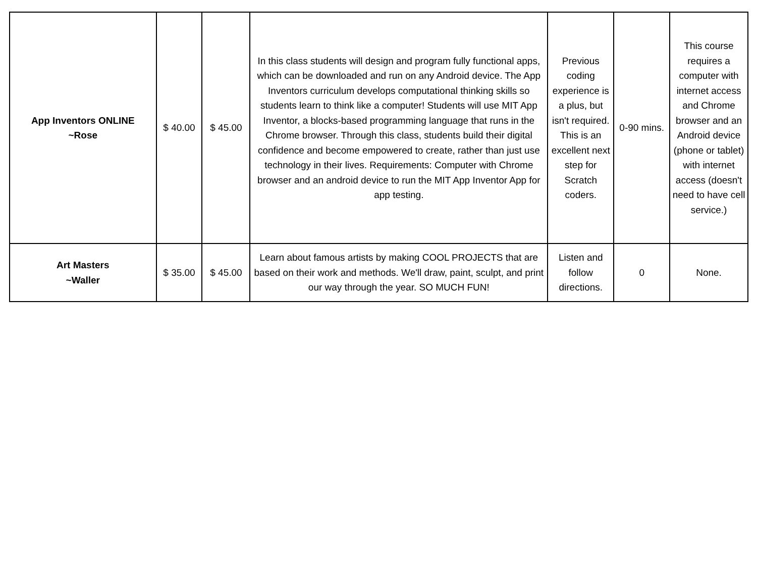| App Inventors ONLINE ~Rose | $ 40.00 | $ 45.00 | In this class students will design and program fully functional apps, which can be downloaded and run on any Android device. The App Inventors curriculum develops computational thinking skills so students learn to think like a computer! Students will use MIT App Inventor, a blocks-based programming language that runs in the Chrome browser. Through this class, students build their digital confidence and become empowered to create, rather than just use technology in their lives. Requirements: Computer with Chrome browser and an android device to run the MIT App Inventor App for app testing. | Previous coding experience is a plus, but isn't required. This is an excellent next step for Scratch coders. | 0-90 mins. | This course requires a computer with internet access and Chrome browser and an Android device (phone or tablet) with internet access (doesn't need to have cell service.) |
| Art Masters ~Waller | $ 35.00 | $ 45.00 | Learn about famous artists by making COOL PROJECTS that are based on their work and methods. We'll draw, paint, sculpt, and print our way through the year. SO MUCH FUN! | Listen and follow directions. | 0 | None. |